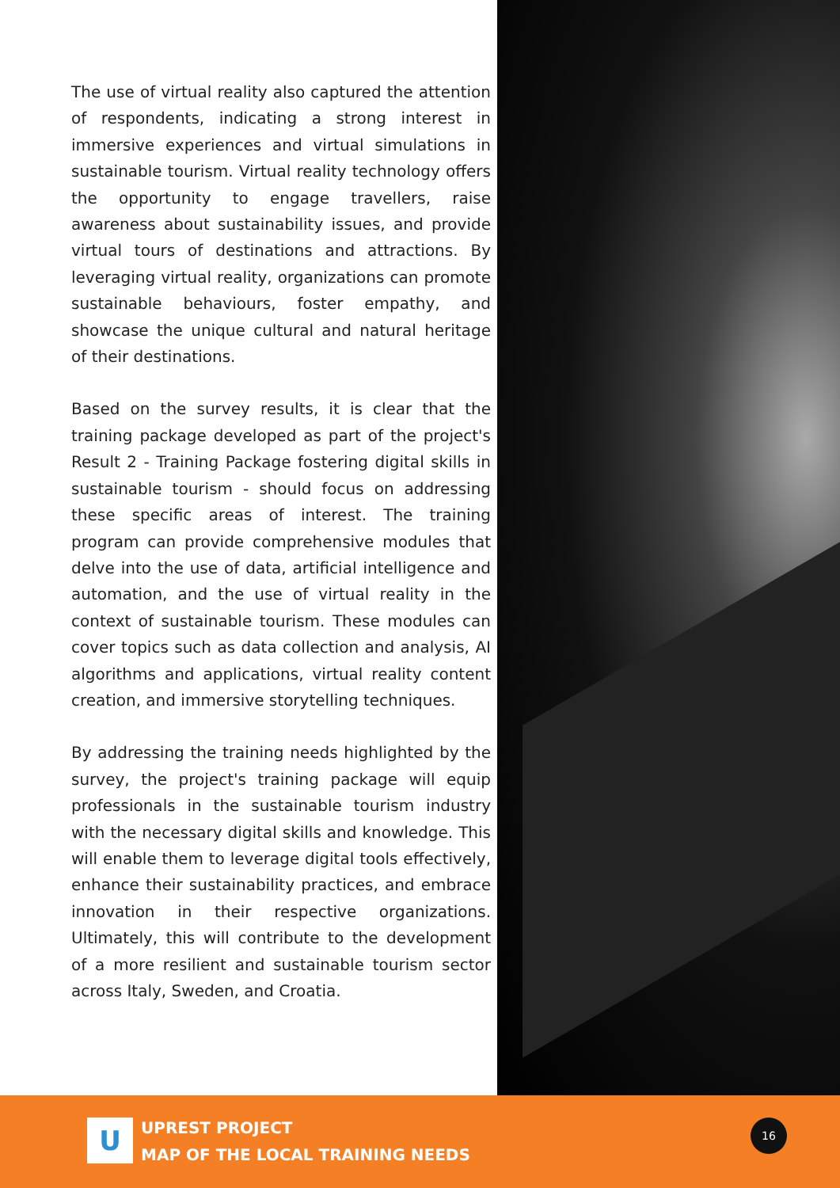The use of virtual reality also captured the attention of respondents, indicating a strong interest in immersive experiences and virtual simulations in sustainable tourism. Virtual reality technology offers the opportunity to engage travellers, raise awareness about sustainability issues, and provide virtual tours of destinations and attractions. By leveraging virtual reality, organizations can promote sustainable behaviours, foster empathy, and showcase the unique cultural and natural heritage of their destinations.
Based on the survey results, it is clear that the training package developed as part of the project's Result 2 - Training Package fostering digital skills in sustainable tourism - should focus on addressing these specific areas of interest. The training program can provide comprehensive modules that delve into the use of data, artificial intelligence and automation, and the use of virtual reality in the context of sustainable tourism. These modules can cover topics such as data collection and analysis, AI algorithms and applications, virtual reality content creation, and immersive storytelling techniques.
By addressing the training needs highlighted by the survey, the project's training package will equip professionals in the sustainable tourism industry with the necessary digital skills and knowledge. This will enable them to leverage digital tools effectively, enhance their sustainability practices, and embrace innovation in their respective organizations. Ultimately, this will contribute to the development of a more resilient and sustainable tourism sector across Italy, Sweden, and Croatia.
U
UPREST PROJECT
MAP OF THE LOCAL TRAINING NEEDS
16